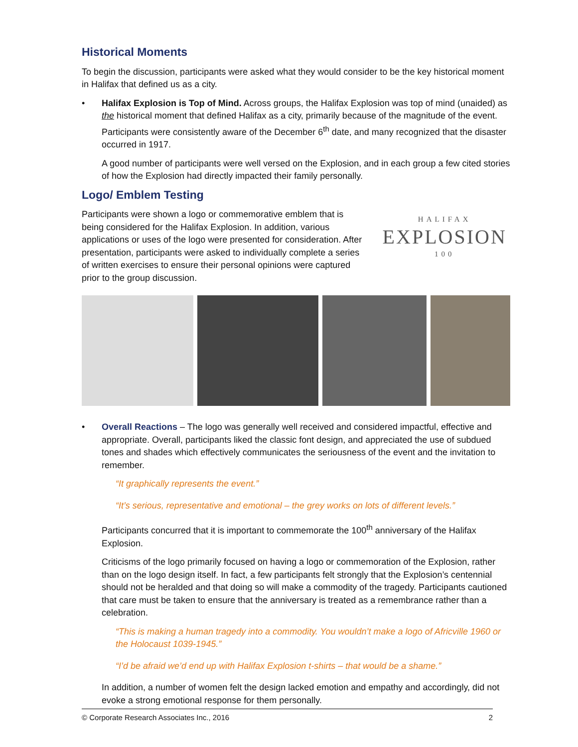Historical Moments
To begin the discussion, participants were asked what they would consider to be the key historical moment in Halifax that defined us as a city.
• Halifax Explosion is Top of Mind. Across groups, the Halifax Explosion was top of mind (unaided) as the historical moment that defined Halifax as a city, primarily because of the magnitude of the event. Participants were consistently aware of the December 6<sup>th</sup> date, and many recognized that the disaster occurred in 1917.
A good number of participants were well versed on the Explosion, and in each group a few cited stories of how the Explosion had directly impacted their family personally.
Logo/ Emblem Testing
Participants were shown a logo or commemorative emblem that is being considered for the Halifax Explosion. In addition, various applications or uses of the logo were presented for consideration. After presentation, participants were asked to individually complete a series of written exercises to ensure their personal opinions were captured prior to the group discussion.
HALIFAX
EXPLOSION
100
• Overall Reactions – The logo was generally well received and considered impactful, effective and appropriate. Overall, participants liked the classic font design, and appreciated the use of subdued tones and shades which effectively communicates the seriousness of the event and the invitation to remember.
“It graphically represents the event.”
“It’s serious, representative and emotional – the grey works on lots of different levels.”
Participants concurred that it is important to commemorate the 100<sup>th</sup> anniversary of the Halifax Explosion.
Criticisms of the logo primarily focused on having a logo or commemoration of the Explosion, rather than on the logo design itself. In fact, a few participants felt strongly that the Explosion’s centennial should not be heralded and that doing so will make a commodity of the tragedy. Participants cautioned that care must be taken to ensure that the anniversary is treated as a remembrance rather than a celebration.
“This is making a human tragedy into a commodity. You wouldn’t make a logo of Africville 1960 or the Holocaust 1039-1945.”
“I’d be afraid we’d end up with Halifax Explosion t-shirts – that would be a shame.”
In addition, a number of women felt the design lacked emotion and empathy and accordingly, did not evoke a strong emotional response for them personally.
© Corporate Research Associates Inc., 2016 2